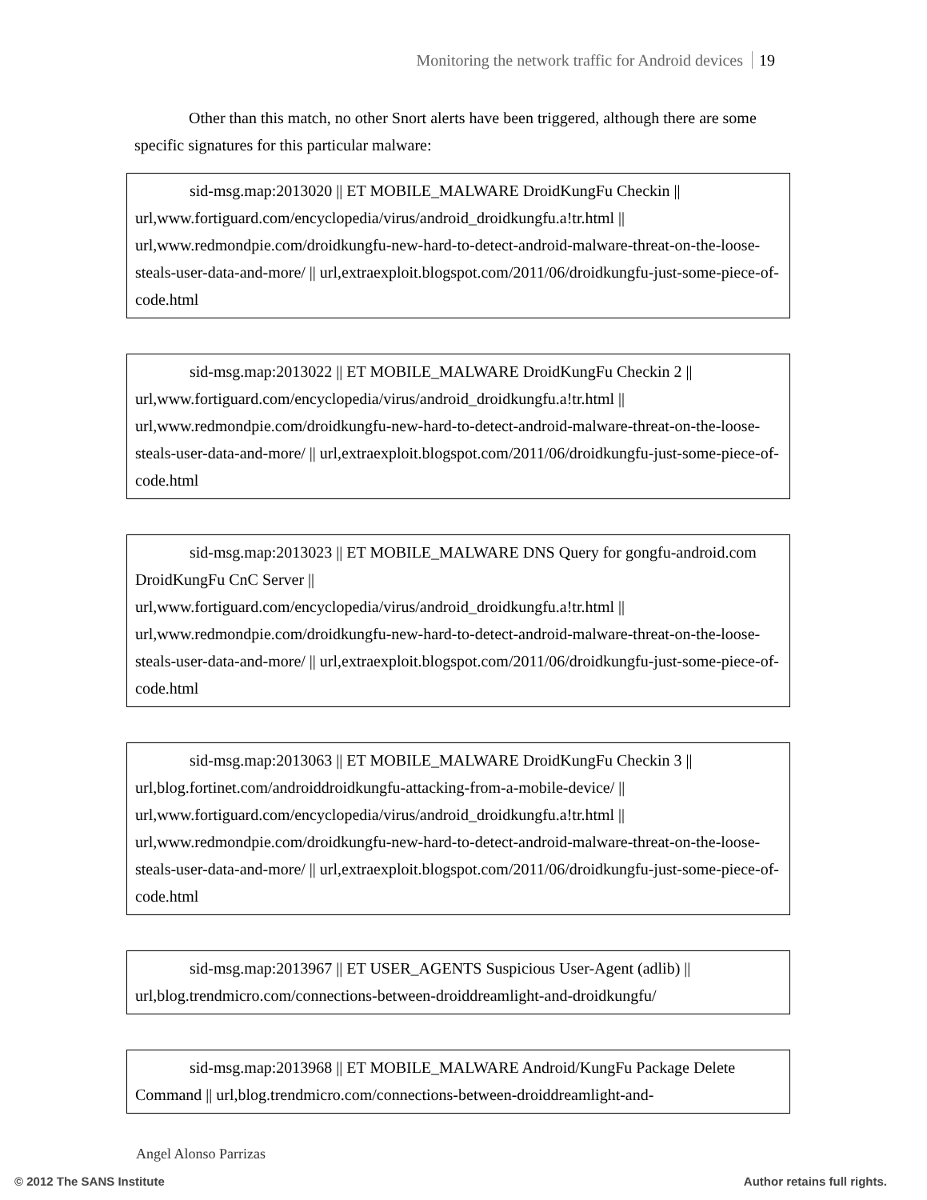Monitoring the network traffic for Android devices 19
Other than this match, no other Snort alerts have been triggered, although there are some specific signatures for this particular malware:
sid-msg.map:2013020 || ET MOBILE_MALWARE DroidKungFu Checkin || url,www.fortiguard.com/encyclopedia/virus/android_droidkungfu.a!tr.html || url,www.redmondpie.com/droidkungfu-new-hard-to-detect-android-malware-threat-on-the-loose-steals-user-data-and-more/ || url,extraexploit.blogspot.com/2011/06/droidkungfu-just-some-piece-of-code.html
sid-msg.map:2013022 || ET MOBILE_MALWARE DroidKungFu Checkin 2 || url,www.fortiguard.com/encyclopedia/virus/android_droidkungfu.a!tr.html || url,www.redmondpie.com/droidkungfu-new-hard-to-detect-android-malware-threat-on-the-loose-steals-user-data-and-more/ || url,extraexploit.blogspot.com/2011/06/droidkungfu-just-some-piece-of-code.html
sid-msg.map:2013023 || ET MOBILE_MALWARE DNS Query for gongfu-android.com DroidKungFu CnC Server || url,www.fortiguard.com/encyclopedia/virus/android_droidkungfu.a!tr.html || url,www.redmondpie.com/droidkungfu-new-hard-to-detect-android-malware-threat-on-the-loose-steals-user-data-and-more/ || url,extraexploit.blogspot.com/2011/06/droidkungfu-just-some-piece-of-code.html
sid-msg.map:2013063 || ET MOBILE_MALWARE DroidKungFu Checkin 3 || url,blog.fortinet.com/androiddroidkungfu-attacking-from-a-mobile-device/ || url,www.fortiguard.com/encyclopedia/virus/android_droidkungfu.a!tr.html || url,www.redmondpie.com/droidkungfu-new-hard-to-detect-android-malware-threat-on-the-loose-steals-user-data-and-more/ || url,extraexploit.blogspot.com/2011/06/droidkungfu-just-some-piece-of-code.html
sid-msg.map:2013967 || ET USER_AGENTS Suspicious User-Agent (adlib) || url,blog.trendmicro.com/connections-between-droiddreamlight-and-droidkungfu/
sid-msg.map:2013968 || ET MOBILE_MALWARE Android/KungFu Package Delete Command || url,blog.trendmicro.com/connections-between-droiddreamlight-and-
Angel Alonso Parrizas
© 2012 The SANS Institute Author retains full rights.